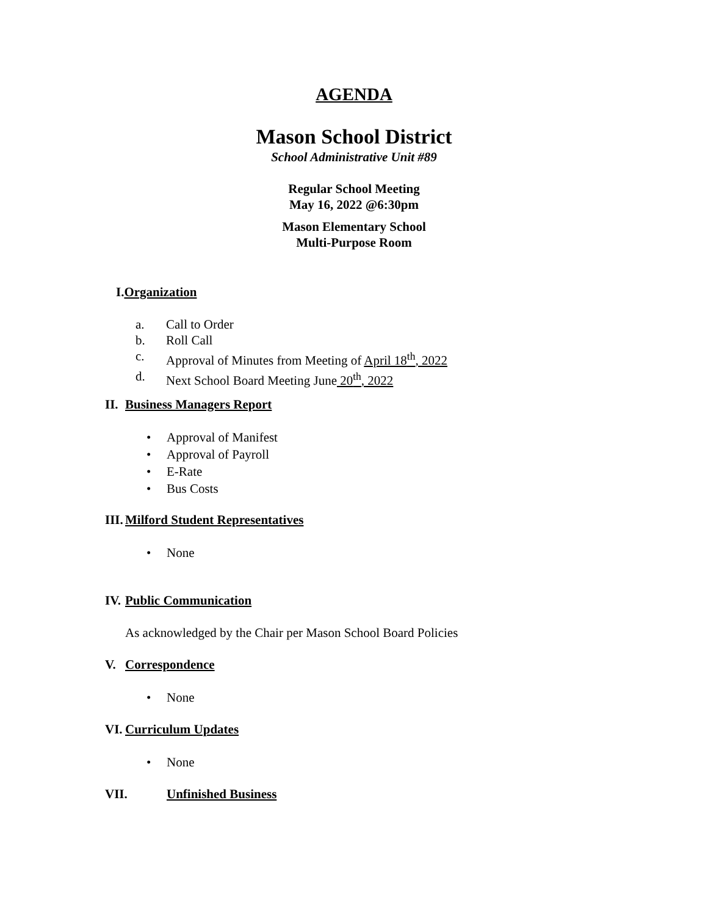AGENDA
Mason School District
School Administrative Unit #89
Regular School Meeting
May 16, 2022 @6:30pm
Mason Elementary School
Multi-Purpose Room
I.Organization
a. Call to Order
b. Roll Call
c. Approval of Minutes from Meeting of April 18<sup>th</sup>, 2022
d. Next School Board Meeting June 20<sup>th</sup>, 2022
II. Business Managers Report
• Approval of Manifest
• Approval of Payroll
• E-Rate
• Bus Costs
III. Milford Student Representatives
• None
IV. Public Communication
As acknowledged by the Chair per Mason School Board Policies
V. Correspondence
• None
VI. Curriculum Updates
• None
VII. Unfinished Business